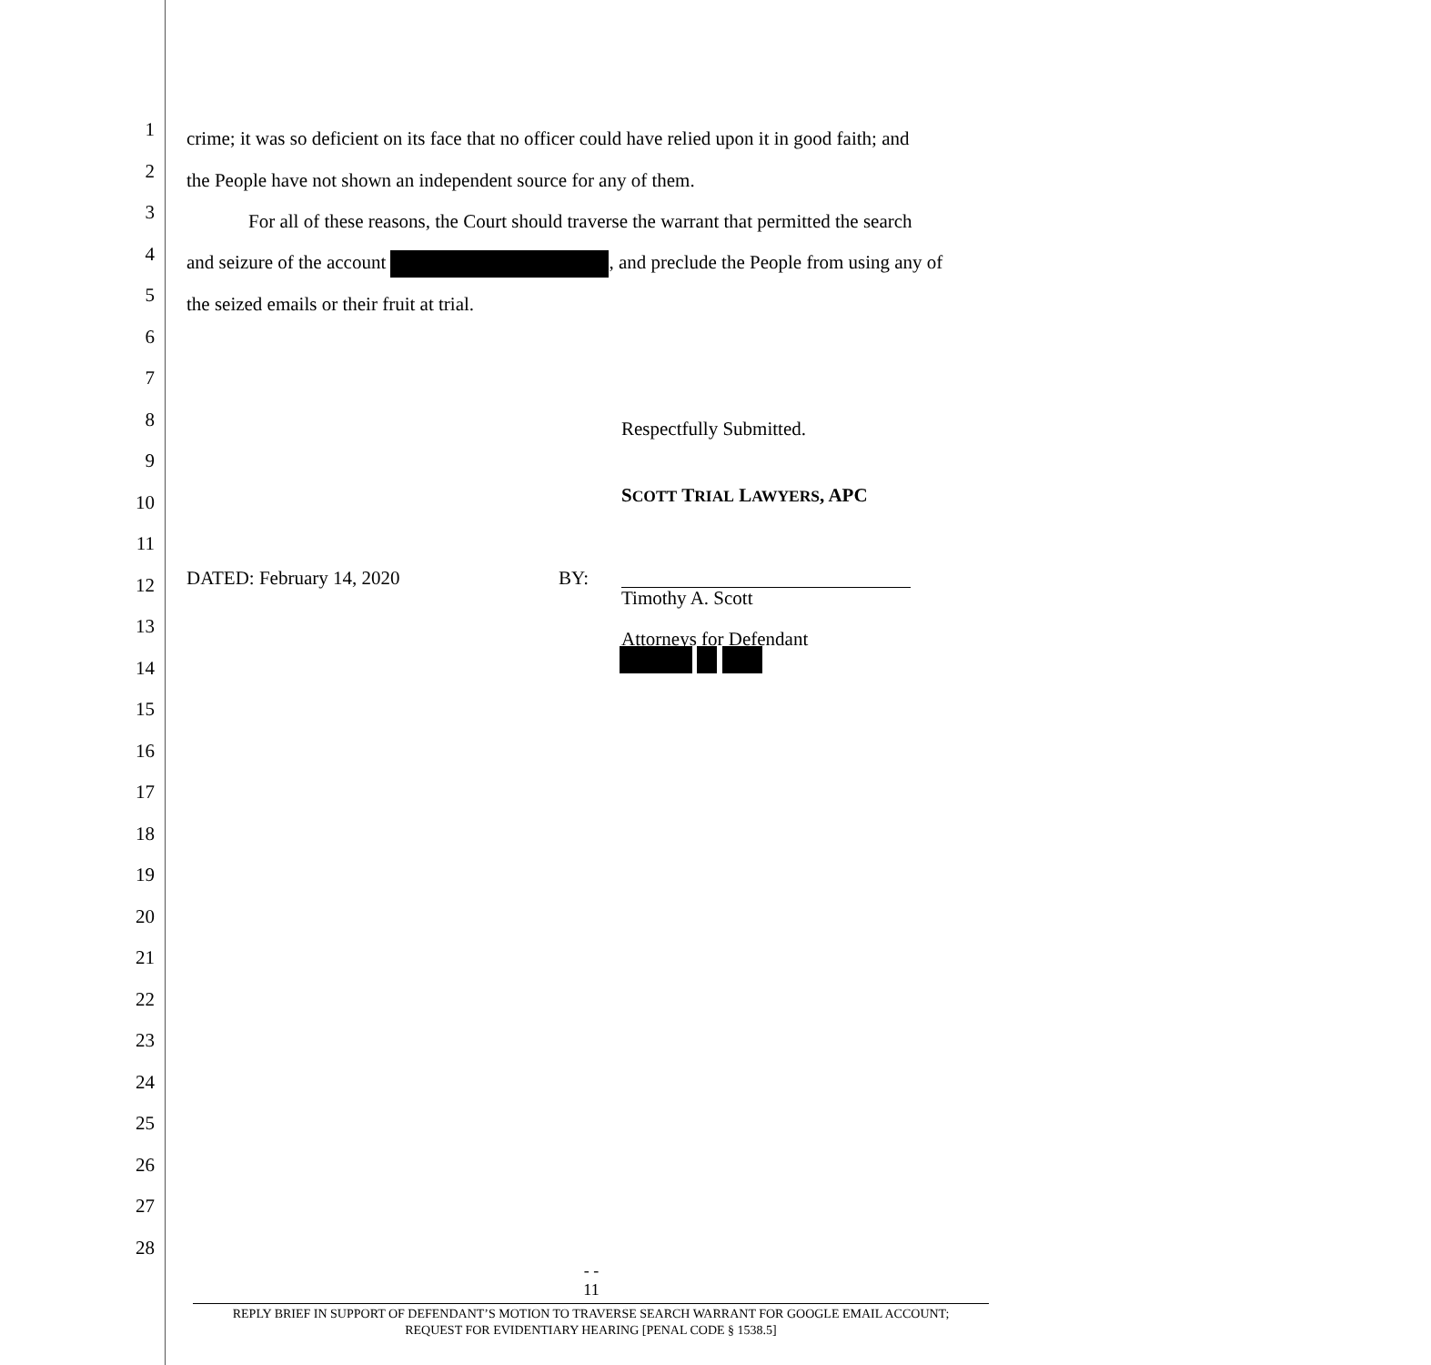1 crime; it was so deficient on its face that no officer could have relied upon it in good faith; and
2 the People have not shown an independent source for any of them.
3 For all of these reasons, the Court should traverse the warrant that permitted the search
4 and seizure of the account , and preclude the People from using any of
5 the seized emails or their fruit at trial.
6
7
8 Respectfully Submitted.
9
10 SCOTT TRIAL LAWYERS, APC
11
12 DATED: February 14, 2020 BY:
Timothy A. Scott
13
Attorneys for Defendant
14
15
16
17
18
19
20
21
22
23
24
25
26
27
28
- -
11
REPLY BRIEF IN SUPPORT OF DEFENDANT’S MOTION TO TRAVERSE SEARCH WARRANT FOR GOOGLE EMAIL ACCOUNT;
REQUEST FOR EVIDENTIARY HEARING [PENAL CODE § 1538.5]